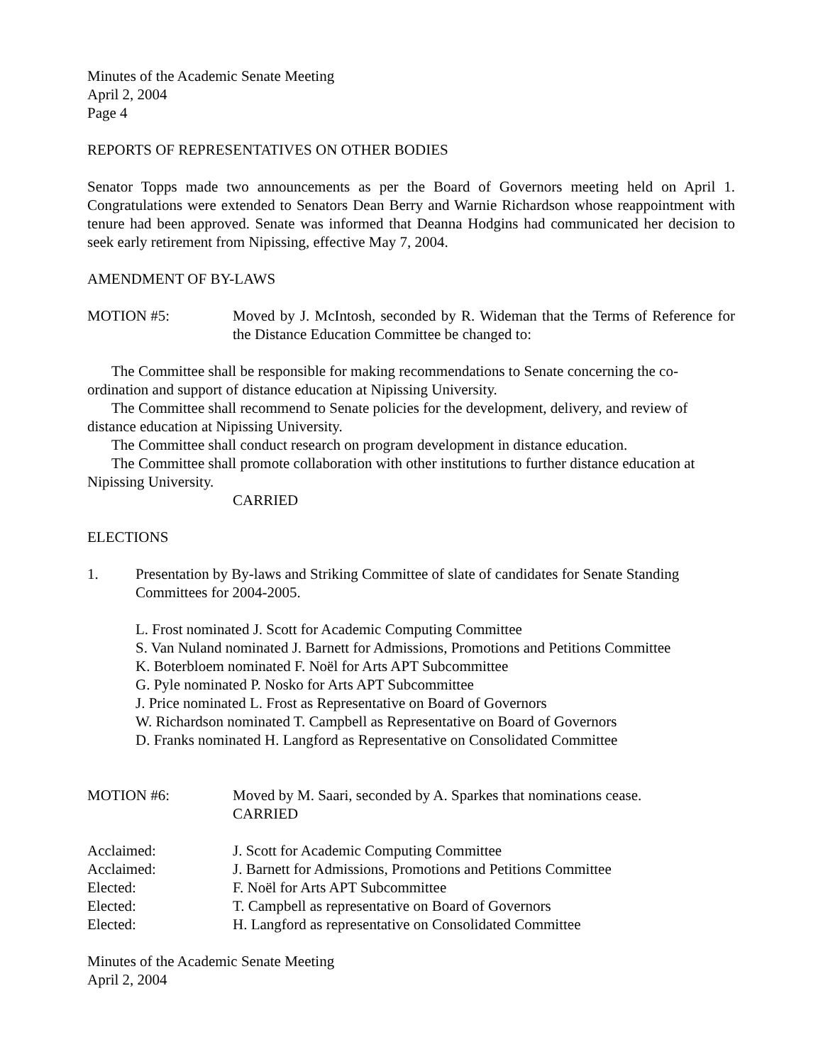Minutes of the Academic Senate Meeting
April 2, 2004
Page 4
REPORTS OF REPRESENTATIVES ON OTHER BODIES
Senator Topps made two announcements as per the Board of Governors meeting held on April 1. Congratulations were extended to Senators Dean Berry and Warnie Richardson whose reappointment with tenure had been approved. Senate was informed that Deanna Hodgins had communicated her decision to seek early retirement from Nipissing, effective May 7, 2004.
AMENDMENT OF BY-LAWS
MOTION #5: Moved by J. McIntosh, seconded by R. Wideman that the Terms of Reference for the Distance Education Committee be changed to:
The Committee shall be responsible for making recommendations to Senate concerning the co-ordination and support of distance education at Nipissing University.
The Committee shall recommend to Senate policies for the development, delivery, and review of distance education at Nipissing University.
The Committee shall conduct research on program development in distance education.
The Committee shall promote collaboration with other institutions to further distance education at Nipissing University.
CARRIED
ELECTIONS
1. Presentation by By-laws and Striking Committee of slate of candidates for Senate Standing Committees for 2004-2005.
L. Frost nominated J. Scott for Academic Computing Committee
S. Van Nuland nominated J. Barnett for Admissions, Promotions and Petitions Committee
K. Boterbloem nominated F. Noël for Arts APT Subcommittee
G. Pyle nominated P. Nosko for Arts APT Subcommittee
J. Price nominated L. Frost as Representative on Board of Governors
W. Richardson nominated T. Campbell as Representative on Board of Governors
D. Franks nominated H. Langford as Representative on Consolidated Committee
MOTION #6: Moved by M. Saari, seconded by A. Sparkes that nominations cease.
CARRIED
Acclaimed: J. Scott for Academic Computing Committee
Acclaimed: J. Barnett for Admissions, Promotions and Petitions Committee
Elected: F. Noël for Arts APT Subcommittee
Elected: T. Campbell as representative on Board of Governors
Elected: H. Langford as representative on Consolidated Committee
Minutes of the Academic Senate Meeting
April 2, 2004